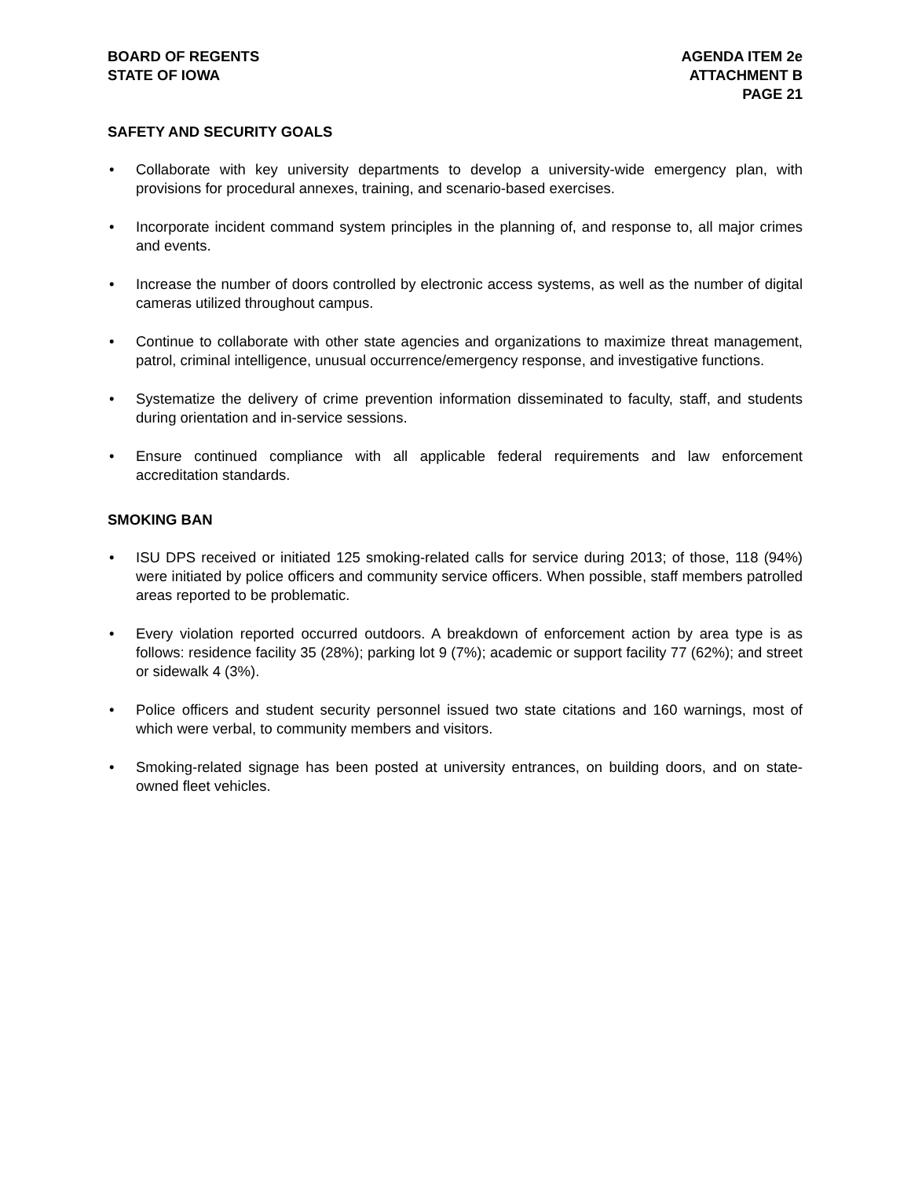BOARD OF REGENTS
STATE OF IOWA
AGENDA ITEM 2e
ATTACHMENT B
PAGE 21
SAFETY AND SECURITY GOALS
• Collaborate with key university departments to develop a university-wide emergency plan, with provisions for procedural annexes, training, and scenario-based exercises.
• Incorporate incident command system principles in the planning of, and response to, all major crimes and events.
• Increase the number of doors controlled by electronic access systems, as well as the number of digital cameras utilized throughout campus.
• Continue to collaborate with other state agencies and organizations to maximize threat management, patrol, criminal intelligence, unusual occurrence/emergency response, and investigative functions.
• Systematize the delivery of crime prevention information disseminated to faculty, staff, and students during orientation and in-service sessions.
• Ensure continued compliance with all applicable federal requirements and law enforcement accreditation standards.
SMOKING BAN
• ISU DPS received or initiated 125 smoking-related calls for service during 2013; of those, 118 (94%) were initiated by police officers and community service officers. When possible, staff members patrolled areas reported to be problematic.
• Every violation reported occurred outdoors. A breakdown of enforcement action by area type is as follows: residence facility 35 (28%); parking lot 9 (7%); academic or support facility 77 (62%); and street or sidewalk 4 (3%).
• Police officers and student security personnel issued two state citations and 160 warnings, most of which were verbal, to community members and visitors.
• Smoking-related signage has been posted at university entrances, on building doors, and on state-owned fleet vehicles.